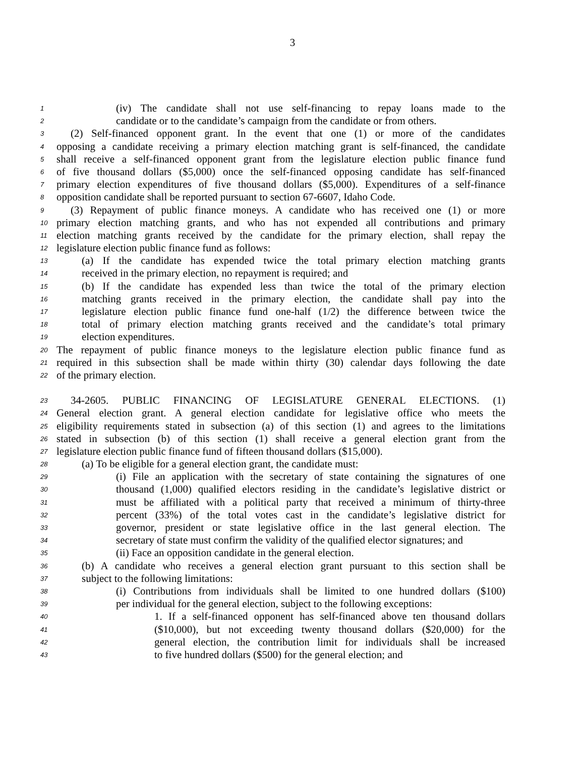3
1 (iv) The candidate shall not use self-financing to repay loans made to the
2 candidate or to the candidate’s campaign from the candidate or from others.
3 (2) Self-financed opponent grant. In the event that one (1) or more of the candidates
4 opposing a candidate receiving a primary election matching grant is self-financed, the candidate
5 shall receive a self-financed opponent grant from the legislature election public finance fund
6 of five thousand dollars ($5,000) once the self-financed opposing candidate has self-financed
7 primary election expenditures of five thousand dollars ($5,000). Expenditures of a self-finance
8 opposition candidate shall be reported pursuant to section 67-6607, Idaho Code.
9 (3) Repayment of public finance moneys. A candidate who has received one (1) or more
10 primary election matching grants, and who has not expended all contributions and primary
11 election matching grants received by the candidate for the primary election, shall repay the
12 legislature election public finance fund as follows:
13 (a) If the candidate has expended twice the total primary election matching grants
14 received in the primary election, no repayment is required; and
15 (b) If the candidate has expended less than twice the total of the primary election
16 matching grants received in the primary election, the candidate shall pay into the
17 legislature election public finance fund one-half (1/2) the difference between twice the
18 total of primary election matching grants received and the candidate’s total primary
19 election expenditures.
20 The repayment of public finance moneys to the legislature election public finance fund as
21 required in this subsection shall be made within thirty (30) calendar days following the date
22 of the primary election.
23 34-2605. PUBLIC FINANCING OF LEGISLATURE GENERAL ELECTIONS. (1)
24 General election grant. A general election candidate for legislative office who meets the
25 eligibility requirements stated in subsection (a) of this section (1) and agrees to the limitations
26 stated in subsection (b) of this section (1) shall receive a general election grant from the
27 legislature election public finance fund of fifteen thousand dollars ($15,000).
28 (a) To be eligible for a general election grant, the candidate must:
29 (i) File an application with the secretary of state containing the signatures of one
30 thousand (1,000) qualified electors residing in the candidate’s legislative district or
31 must be affiliated with a political party that received a minimum of thirty-three
32 percent (33%) of the total votes cast in the candidate’s legislative district for
33 governor, president or state legislative office in the last general election. The
34 secretary of state must confirm the validity of the qualified elector signatures; and
35 (ii) Face an opposition candidate in the general election.
36 (b) A candidate who receives a general election grant pursuant to this section shall be
37 subject to the following limitations:
38 (i) Contributions from individuals shall be limited to one hundred dollars ($100)
39 per individual for the general election, subject to the following exceptions:
40 1. If a self-financed opponent has self-financed above ten thousand dollars
41 ($10,000), but not exceeding twenty thousand dollars ($20,000) for the
42 general election, the contribution limit for individuals shall be increased
43 to five hundred dollars ($500) for the general election; and